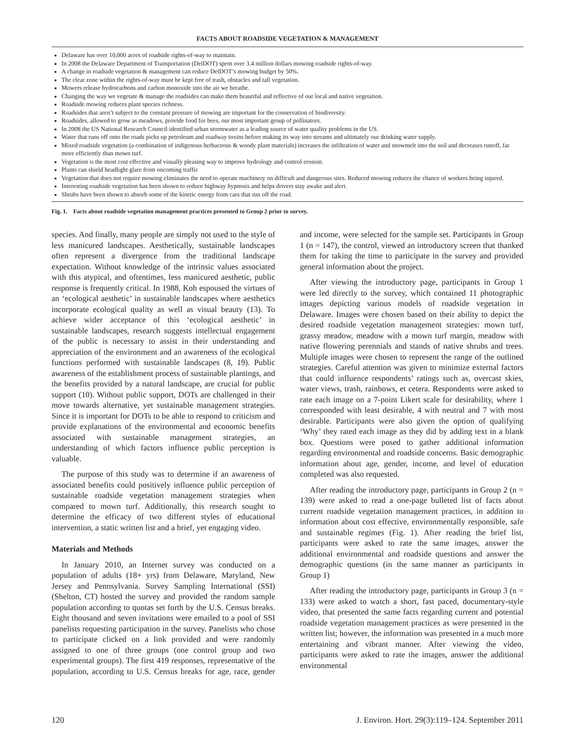FACTS ABOUT ROADSIDE VEGETATION & MANAGEMENT
Delaware has over 10,000 acres of roadside rights-of-way to maintain.
In 2008 the Delaware Department of Transportation (DelDOT) spent over 3.4 million dollars mowing roadside rights-of-way.
A change in roadside vegetation & management can reduce DelDOT’s mowing budget by 50%.
The clear zone within the rights-of-way must be kept free of trash, obstacles and tall vegetation.
Mowers release hydrocarbons and carbon monoxide into the air we breathe.
Changing the way we vegetate & manage the roadsides can make them beautiful and reflective of our local and native vegetation.
Roadside mowing reduces plant species richness.
Roadsides that aren’t subject to the constant pressure of mowing are important for the conservation of biodiversity.
Roadsides, allowed to grow as meadows, provide food for bees, our most important group of pollinators.
In 2008 the US National Research Council identified urban stormwater as a leading source of water quality problems in the US.
Water that runs off onto the roads picks up petroleum and roadway toxins before making its way into streams and ultimately our drinking water supply.
Mixed roadside vegetation (a combination of indigenous herbaceous & woody plant materials) increases the infiltration of water and snowmelt into the soil and decreases runoff, far more efficiently than mown turf.
Vegetation is the most cost effective and visually pleasing way to improve hydrology and control erosion.
Plants can shield headlight glare from oncoming traffic
Vegetation that does not require mowing eliminates the need to operate machinery on difficult and dangerous sites. Reduced mowing reduces the chance of workers being injured.
Interesting roadside vegetation has been shown to reduce highway hypnosis and helps drivers stay awake and alert.
Shrubs have been shown to absorb some of the kinetic energy from cars that run off the road.
Fig. 1. Facts about roadside vegetation management practices presented to Group 2 prior to survey.
species. And finally, many people are simply not used to the style of less manicured landscapes. Aesthetically, sustainable landscapes often represent a divergence from the traditional landscape expectation. Without knowledge of the intrinsic values associated with this atypical, and oftentimes, less manicured aesthetic, public response is frequently critical. In 1988, Koh espoused the virtues of an ‘ecological aesthetic’ in sustainable landscapes where aesthetics incorporate ecological quality as well as visual beauty (13). To achieve wider acceptance of this ‘ecological aesthetic’ in sustainable landscapes, research suggests intellectual engagement of the public is necessary to assist in their understanding and appreciation of the environment and an awareness of the ecological functions performed with sustainable landscapes (8, 19). Public awareness of the establishment process of sustainable plantings, and the benefits provided by a natural landscape, are crucial for public support (10). Without public support, DOTs are challenged in their move towards alternative, yet sustainable management strategies. Since it is important for DOTs to be able to respond to criticism and provide explanations of the environmental and economic benefits associated with sustainable management strategies, an understanding of which factors influence public perception is valuable.
The purpose of this study was to determine if an awareness of associated benefits could positively influence public perception of sustainable roadside vegetation management strategies when compared to mown turf. Additionally, this research sought to determine the efficacy of two different styles of educational intervention, a static written list and a brief, yet engaging video.
Materials and Methods
In January 2010, an Internet survey was conducted on a population of adults (18+ yrs) from Delaware, Maryland, New Jersey and Pennsylvania. Survey Sampling International (SSI) (Shelton, CT) hosted the survey and provided the random sample population according to quotas set forth by the U.S. Census breaks. Eight thousand and seven invitations were emailed to a pool of SSI panelists requesting participation in the survey. Panelists who chose to participate clicked on a link provided and were randomly assigned to one of three groups (one control group and two experimental groups). The first 419 responses, representative of the population, according to U.S. Census breaks for age, race, gender and income, were selected for the sample set. Participants in Group 1 (n = 147), the control, viewed an introductory screen that thanked them for taking the time to participate in the survey and provided general information about the project.
After viewing the introductory page, participants in Group 1 were led directly to the survey, which contained 11 photographic images depicting various models of roadside vegetation in Delaware. Images were chosen based on their ability to depict the desired roadside vegetation management strategies: mown turf, grassy meadow, meadow with a mown turf margin, meadow with native flowering perennials and stands of native shrubs and trees. Multiple images were chosen to represent the range of the outlined strategies. Careful attention was given to minimize external factors that could influence respondents’ ratings such as, overcast skies, water views, trash, rainbows, et cetera. Respondents were asked to rate each image on a 7-point Likert scale for desirability, where 1 corresponded with least desirable, 4 with neutral and 7 with most desirable. Participants were also given the option of qualifying ‘Why’ they rated each image as they did by adding text in a blank box. Questions were posed to gather additional information regarding environmental and roadside concerns. Basic demographic information about age, gender, income, and level of education completed was also requested.
After reading the introductory page, participants in Group 2 (n = 139) were asked to read a one-page bulleted list of facts about current roadside vegetation management practices, in addition to information about cost effective, environmentally responsible, safe and sustainable regimes (Fig. 1). After reading the brief list, participants were asked to rate the same images, answer the additional environmental and roadside questions and answer the demographic questions (in the same manner as participants in Group 1)
After reading the introductory page, participants in Group 3 (n = 133) were asked to watch a short, fast paced, documentary-style video, that presented the same facts regarding current and potential roadside vegetation management practices as were presented in the written list; however, the information was presented in a much more entertaining and vibrant manner. After viewing the video, participants were asked to rate the images, answer the additional environmental
120 J. Environ. Hort. 29(3):119–124. September 2011